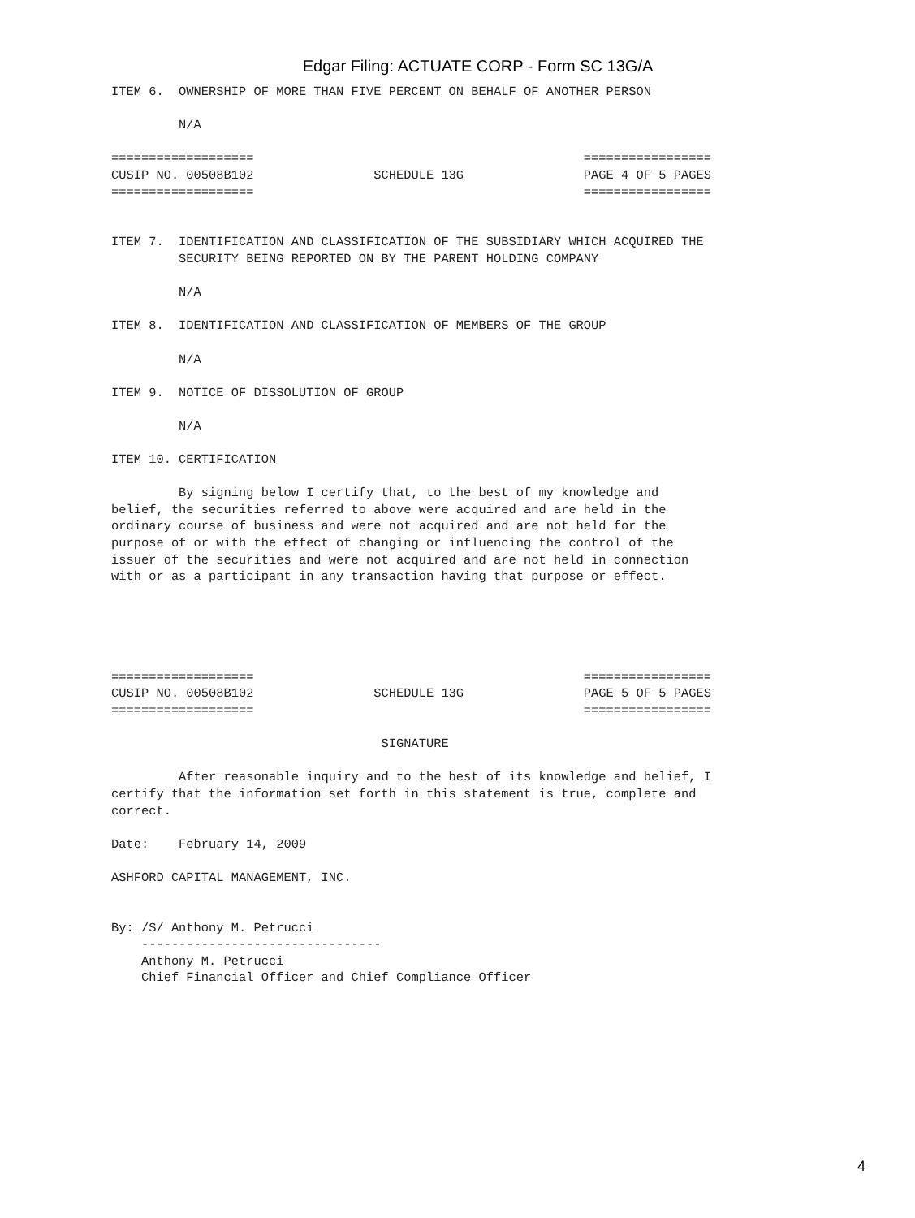Edgar Filing: ACTUATE CORP - Form SC 13G/A
ITEM 6.  OWNERSHIP OF MORE THAN FIVE PERCENT ON BEHALF OF ANOTHER PERSON

         N/A

===================                                            =================
CUSIP NO. 00508B102                SCHEDULE 13G                PAGE 4 OF 5 PAGES
===================                                            =================


ITEM 7.  IDENTIFICATION AND CLASSIFICATION OF THE SUBSIDIARY WHICH ACQUIRED THE
         SECURITY BEING REPORTED ON BY THE PARENT HOLDING COMPANY

         N/A

ITEM 8.  IDENTIFICATION AND CLASSIFICATION OF MEMBERS OF THE GROUP

         N/A

ITEM 9.  NOTICE OF DISSOLUTION OF GROUP

         N/A

ITEM 10. CERTIFICATION

         By signing below I certify that, to the best of my knowledge and
belief, the securities referred to above were acquired and are held in the
ordinary course of business and were not acquired and are not held for the
purpose of or with the effect of changing or influencing the control of the
issuer of the securities and were not acquired and are not held in connection
with or as a participant in any transaction having that purpose or effect.





===================                                            =================
CUSIP NO. 00508B102                SCHEDULE 13G                PAGE 5 OF 5 PAGES
===================                                            =================

                                    SIGNATURE

         After reasonable inquiry and to the best of its knowledge and belief, I
certify that the information set forth in this statement is true, complete and
correct.

Date:    February 14, 2009

ASHFORD CAPITAL MANAGEMENT, INC.


By: /S/ Anthony M. Petrucci
    --------------------------------
    Anthony M. Petrucci
    Chief Financial Officer and Chief Compliance Officer
4